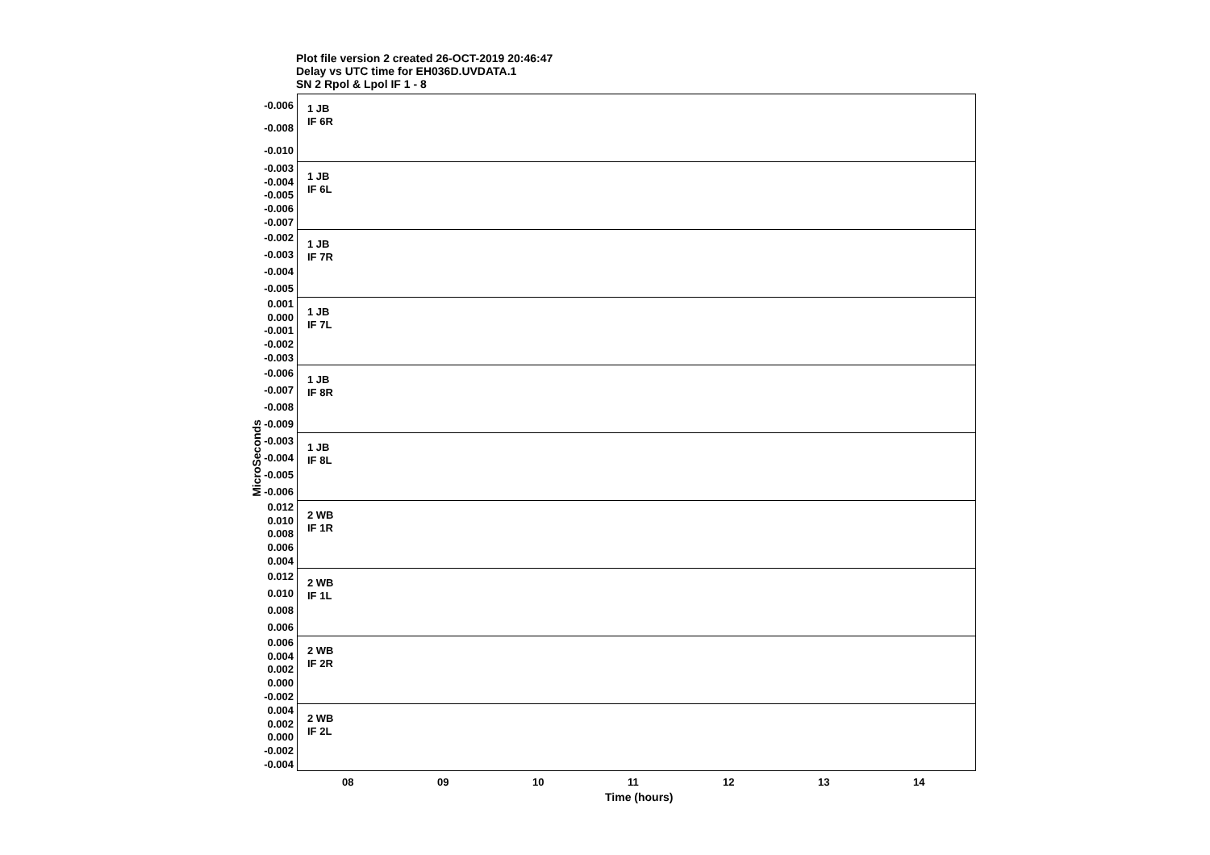Plot file version 2 created 26-OCT-2019 20:46:47
Delay vs UTC time for EH036D.UVDATA.1
SN 2 Rpol & Lpol IF 1 - 8
MicroSeconds
-0.006
-0.008
-0.010
1 JB
IF 6R
-0.003
-0.004
-0.005
-0.006
-0.007
1 JB
IF 6L
-0.002
-0.003
-0.004
-0.005
1 JB
IF 7R
0.001
0.000
-0.001
-0.002
-0.003
1 JB
IF 7L
-0.006
-0.007
-0.008
-0.009
1 JB
IF 8R
-0.003
-0.004
-0.005
-0.006
1 JB
IF 8L
0.012
0.010
0.008
0.006
0.004
2 WB
IF 1R
0.012
0.010
0.008
0.006
2 WB
IF 1L
0.006
0.004
0.002
0.000
-0.002
2 WB
IF 2R
0.004
0.002
0.000
-0.002
-0.004
2 WB
IF 2L
08 09 10 11 12 13 14
Time (hours)